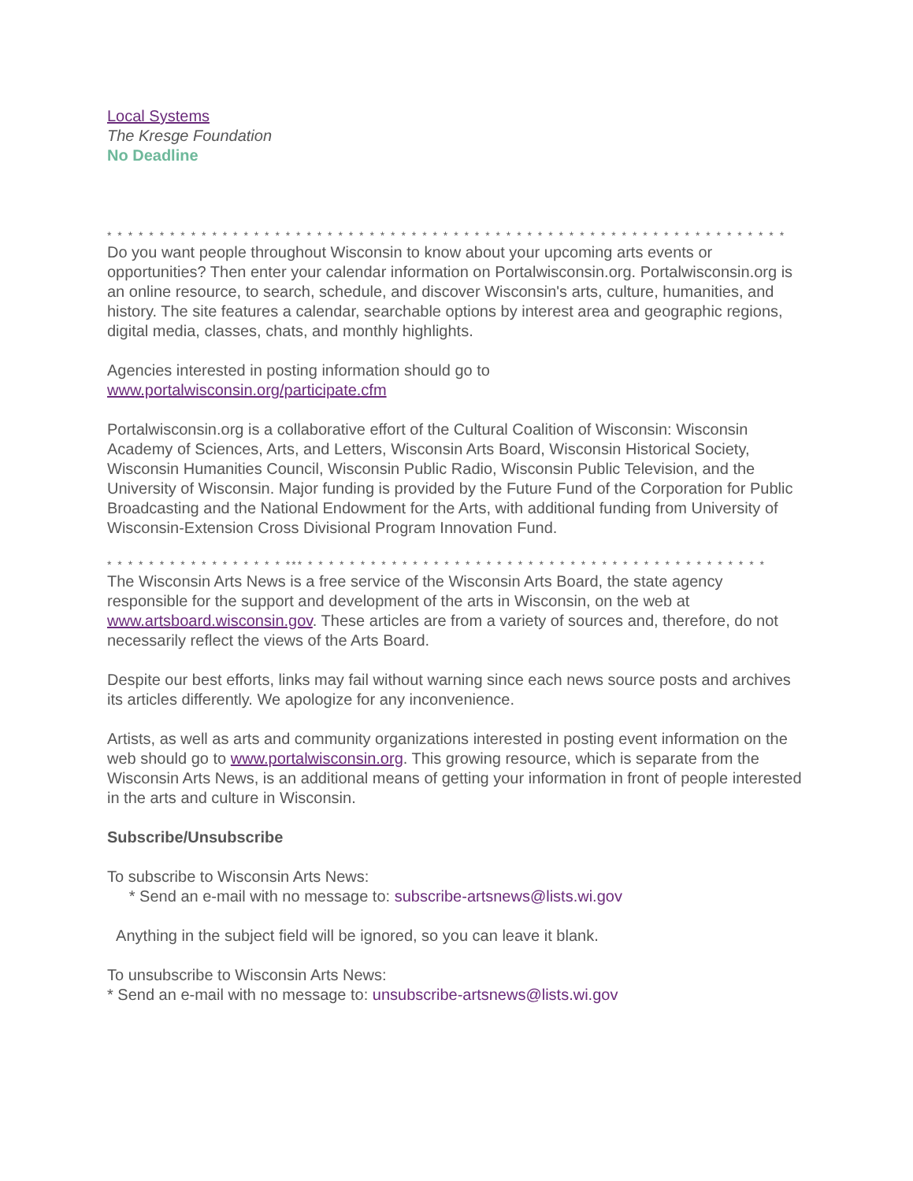Local Systems
The Kresge Foundation
No Deadline
* * * * * * * * * * * * * * * * * * * * * * * * * * * * * * * * * * * * * * * * * * * * * * * * * * * * * * * * * * * * * * * * *
Do you want people throughout Wisconsin to know about your upcoming arts events or opportunities? Then enter your calendar information on Portalwisconsin.org. Portalwisconsin.org is an online resource, to search, schedule, and discover Wisconsin's arts, culture, humanities, and history. The site features a calendar, searchable options by interest area and geographic regions, digital media, classes, chats, and monthly highlights.
Agencies interested in posting information should go to
www.portalwisconsin.org/participate.cfm
Portalwisconsin.org is a collaborative effort of the Cultural Coalition of Wisconsin: Wisconsin Academy of Sciences, Arts, and Letters, Wisconsin Arts Board, Wisconsin Historical Society, Wisconsin Humanities Council, Wisconsin Public Radio, Wisconsin Public Television, and the University of Wisconsin. Major funding is provided by the Future Fund of the Corporation for Public Broadcasting and the National Endowment for the Arts, with additional funding from University of Wisconsin-Extension Cross Divisional Program Innovation Fund.
* * * * * * * * * * * * * * * * * *** * * * * * * * * * * * * * * * * * * * * * * * * * * * * * * * * * * * * * * * * * * * *
The Wisconsin Arts News is a free service of the Wisconsin Arts Board, the state agency responsible for the support and development of the arts in Wisconsin, on the web at www.artsboard.wisconsin.gov. These articles are from a variety of sources and, therefore, do not necessarily reflect the views of the Arts Board.
Despite our best efforts, links may fail without warning since each news source posts and archives its articles differently. We apologize for any inconvenience.
Artists, as well as arts and community organizations interested in posting event information on the web should go to www.portalwisconsin.org. This growing resource, which is separate from the Wisconsin Arts News, is an additional means of getting your information in front of people interested in the arts and culture in Wisconsin.
Subscribe/Unsubscribe
To subscribe to Wisconsin Arts News:
* Send an e-mail with no message to: subscribe-artsnews@lists.wi.gov
Anything in the subject field will be ignored, so you can leave it blank.
To unsubscribe to Wisconsin Arts News:
* Send an e-mail with no message to: unsubscribe-artsnews@lists.wi.gov